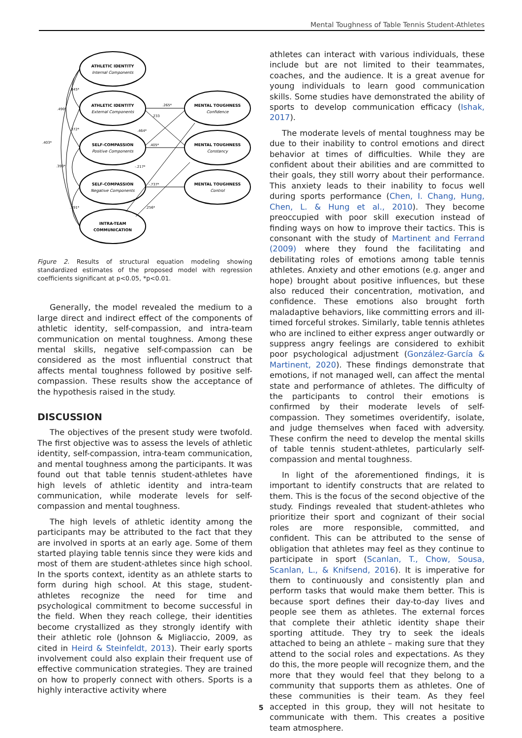Mental Toughness of Table Tennis Student-Athletes
ATHLETIC IDENTITY
Internal Components
ATHLETIC IDENTITY
External Components
SELF-COMPASSION
Positive Components
SELF-COMPASSION
Negative Components
INTRA-TEAM
COMMUNICATION
MENTAL TOUGHNESS
Confidence
MENTAL TOUGHNESS
Constancy
MENTAL TOUGHNESS
Control
.845*
.490*
.403*
.372*
.393*
.391*
.265*
.233
.464*
.405*
-.217*
-.737*
.256*
Figure 2. Results of structural equation modeling showing standardized estimates of the proposed model with regression coefficients significant at p<0.05, *p<0.01.
Generally, the model revealed the medium to a large direct and indirect effect of the components of athletic identity, self-compassion, and intra-team communication on mental toughness. Among these mental skills, negative self-compassion can be considered as the most influential construct that affects mental toughness followed by positive self-compassion. These results show the acceptance of the hypothesis raised in the study.
DISCUSSION
The objectives of the present study were twofold. The first objective was to assess the levels of athletic identity, self-compassion, intra-team communication, and mental toughness among the participants. It was found out that table tennis student-athletes have high levels of athletic identity and intra-team communication, while moderate levels for self-compassion and mental toughness.
The high levels of athletic identity among the participants may be attributed to the fact that they are involved in sports at an early age. Some of them started playing table tennis since they were kids and most of them are student-athletes since high school. In the sports context, identity as an athlete starts to form during high school. At this stage, student-athletes recognize the need for time and psychological commitment to become successful in the field. When they reach college, their identities become crystallized as they strongly identify with their athletic role (Johnson & Migliaccio, 2009, as cited in Heird & Steinfeldt, 2013). Their early sports involvement could also explain their frequent use of effective communication strategies. They are trained on how to properly connect with others. Sports is a highly interactive activity where
athletes can interact with various individuals, these include but are not limited to their teammates, coaches, and the audience. It is a great avenue for young individuals to learn good communication skills. Some studies have demonstrated the ability of sports to develop communication efficacy (Ishak, 2017).
The moderate levels of mental toughness may be due to their inability to control emotions and direct behavior at times of difficulties. While they are confident about their abilities and are committed to their goals, they still worry about their performance. This anxiety leads to their inability to focus well during sports performance (Chen, I. Chang, Hung, Chen, L. & Hung et al., 2010). They become preoccupied with poor skill execution instead of finding ways on how to improve their tactics. This is consonant with the study of Martinent and Ferrand (2009) where they found the facilitating and debilitating roles of emotions among table tennis athletes. Anxiety and other emotions (e.g. anger and hope) brought about positive influences, but these also reduced their concentration, motivation, and confidence. These emotions also brought forth maladaptive behaviors, like committing errors and ill-timed forceful strokes. Similarly, table tennis athletes who are inclined to either express anger outwardly or suppress angry feelings are considered to exhibit poor psychological adjustment (González-García & Martinent, 2020). These findings demonstrate that emotions, if not managed well, can affect the mental state and performance of athletes. The difficulty of the participants to control their emotions is confirmed by their moderate levels of self-compassion. They sometimes overidentify, isolate, and judge themselves when faced with adversity. These confirm the need to develop the mental skills of table tennis student-athletes, particularly self-compassion and mental toughness.
In light of the aforementioned findings, it is important to identify constructs that are related to them. This is the focus of the second objective of the study. Findings revealed that student-athletes who prioritize their sport and cognizant of their social roles are more responsible, committed, and confident. This can be attributed to the sense of obligation that athletes may feel as they continue to participate in sport (Scanlan, T., Chow, Sousa, Scanlan, L., & Knifsend, 2016). It is imperative for them to continuously and consistently plan and perform tasks that would make them better. This is because sport defines their day-to-day lives and people see them as athletes. The external forces that complete their athletic identity shape their sporting attitude. They try to seek the ideals attached to being an athlete – making sure that they attend to the social roles and expectations. As they do this, the more people will recognize them, and the more that they would feel that they belong to a community that supports them as athletes. One of these communities is their team. As they feel accepted in this group, they will not hesitate to communicate with them. This creates a positive team atmosphere.
5